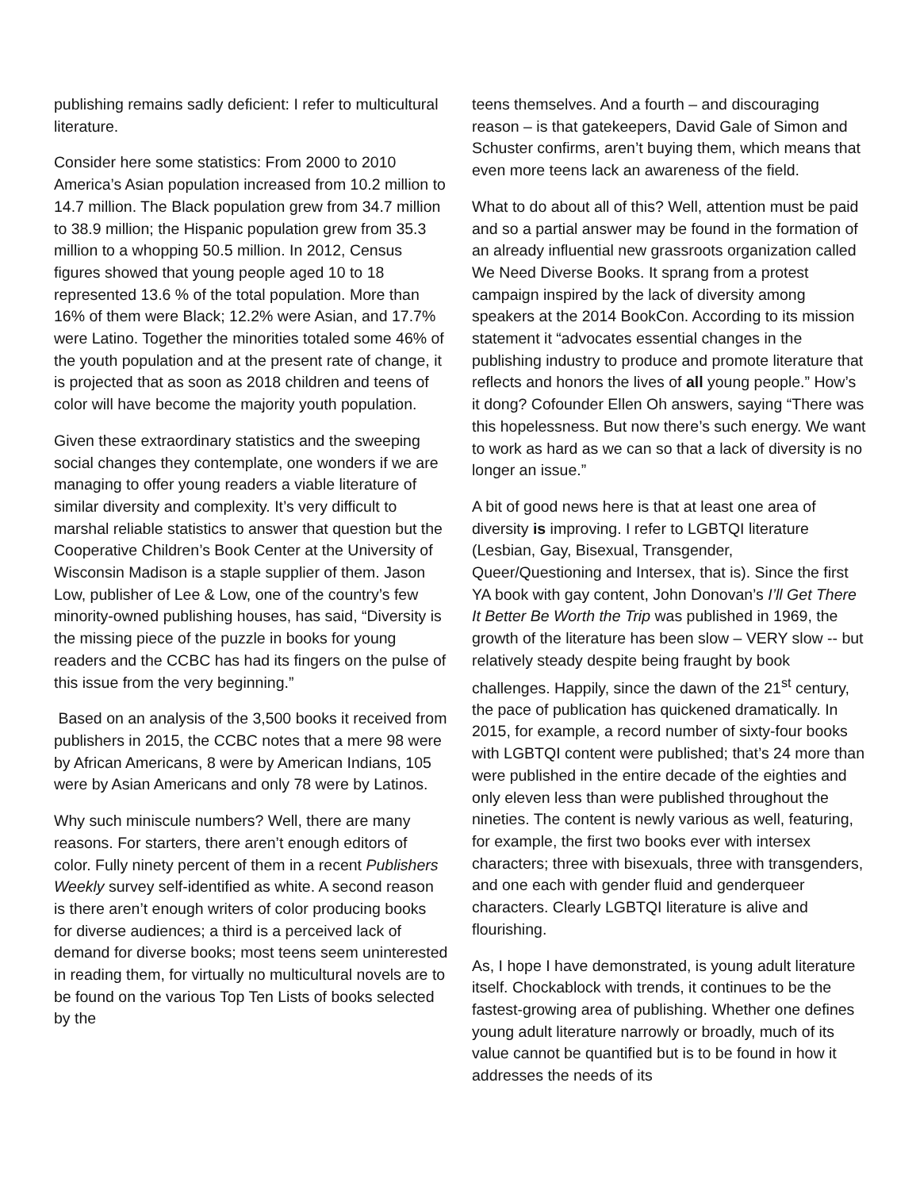publishing remains sadly deficient: I refer to multicultural literature.
Consider here some statistics: From 2000 to 2010 America’s Asian population increased from 10.2 million to 14.7 million. The Black population grew from 34.7 million to 38.9 million; the Hispanic population grew from 35.3 million to a whopping 50.5 million. In 2012, Census figures showed that young people aged 10 to 18 represented 13.6 % of the total population. More than 16% of them were Black; 12.2% were Asian, and 17.7% were Latino. Together the minorities totaled some 46% of the youth population and at the present rate of change, it is projected that as soon as 2018 children and teens of color will have become the majority youth population.
Given these extraordinary statistics and the sweeping social changes they contemplate, one wonders if we are managing to offer young readers a viable literature of similar diversity and complexity. It’s very difficult to marshal reliable statistics to answer that question but the Cooperative Children’s Book Center at the University of Wisconsin Madison is a staple supplier of them. Jason Low, publisher of Lee & Low, one of the country’s few minority-owned publishing houses, has said, “Diversity is the missing piece of the puzzle in books for young readers and the CCBC has had its fingers on the pulse of this issue from the very beginning.”
Based on an analysis of the 3,500 books it received from publishers in 2015, the CCBC notes that a mere 98 were by African Americans, 8 were by American Indians, 105 were by Asian Americans and only 78 were by Latinos.
Why such miniscule numbers? Well, there are many reasons. For starters, there aren’t enough editors of color. Fully ninety percent of them in a recent Publishers Weekly survey self-identified as white. A second reason is there aren’t enough writers of color producing books for diverse audiences; a third is a perceived lack of demand for diverse books; most teens seem uninterested in reading them, for virtually no multicultural novels are to be found on the various Top Ten Lists of books selected by the
teens themselves. And a fourth – and discouraging reason – is that gatekeepers, David Gale of Simon and Schuster confirms, aren’t buying them, which means that even more teens lack an awareness of the field.
What to do about all of this? Well, attention must be paid and so a partial answer may be found in the formation of an already influential new grassroots organization called We Need Diverse Books. It sprang from a protest campaign inspired by the lack of diversity among speakers at the 2014 BookCon. According to its mission statement it “advocates essential changes in the publishing industry to produce and promote literature that reflects and honors the lives of all young people.” How’s it dong? Cofounder Ellen Oh answers, saying “There was this hopelessness. But now there’s such energy. We want to work as hard as we can so that a lack of diversity is no longer an issue.”
A bit of good news here is that at least one area of diversity is improving. I refer to LGBTQI literature (Lesbian, Gay, Bisexual, Transgender, Queer/Questioning and Intersex, that is). Since the first YA book with gay content, John Donovan’s I’ll Get There It Better Be Worth the Trip was published in 1969, the growth of the literature has been slow – VERY slow -- but relatively steady despite being fraught by book challenges. Happily, since the dawn of the 21<sup>st</sup> century, the pace of publication has quickened dramatically. In 2015, for example, a record number of sixty-four books with LGBTQI content were published; that’s 24 more than were published in the entire decade of the eighties and only eleven less than were published throughout the nineties. The content is newly various as well, featuring, for example, the first two books ever with intersex characters; three with bisexuals, three with transgenders, and one each with gender fluid and genderqueer characters. Clearly LGBTQI literature is alive and flourishing.
As, I hope I have demonstrated, is young adult literature itself. Chockablock with trends, it continues to be the fastest-growing area of publishing. Whether one defines young adult literature narrowly or broadly, much of its value cannot be quantified but is to be found in how it addresses the needs of its